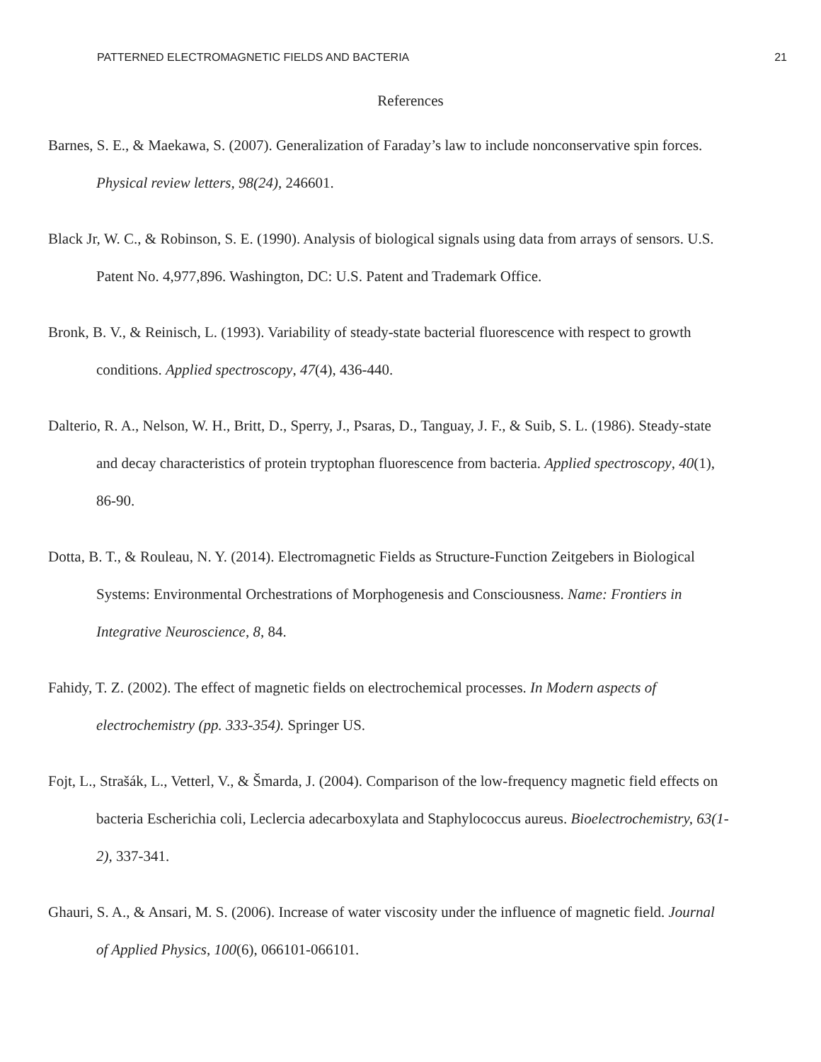PATTERNED ELECTROMAGNETIC FIELDS AND BACTERIA 21
References
Barnes, S. E., & Maekawa, S. (2007). Generalization of Faraday’s law to include nonconservative spin forces. Physical review letters, 98(24), 246601.
Black Jr, W. C., & Robinson, S. E. (1990). Analysis of biological signals using data from arrays of sensors. U.S. Patent No. 4,977,896. Washington, DC: U.S. Patent and Trademark Office.
Bronk, B. V., & Reinisch, L. (1993). Variability of steady-state bacterial fluorescence with respect to growth conditions. Applied spectroscopy, 47(4), 436-440.
Dalterio, R. A., Nelson, W. H., Britt, D., Sperry, J., Psaras, D., Tanguay, J. F., & Suib, S. L. (1986). Steady-state and decay characteristics of protein tryptophan fluorescence from bacteria. Applied spectroscopy, 40(1), 86-90.
Dotta, B. T., & Rouleau, N. Y. (2014). Electromagnetic Fields as Structure-Function Zeitgebers in Biological Systems: Environmental Orchestrations of Morphogenesis and Consciousness. Name: Frontiers in Integrative Neuroscience, 8, 84.
Fahidy, T. Z. (2002). The effect of magnetic fields on electrochemical processes. In Modern aspects of electrochemistry (pp. 333-354). Springer US.
Fojt, L., Strašák, L., Vetterl, V., & Šmarda, J. (2004). Comparison of the low-frequency magnetic field effects on bacteria Escherichia coli, Leclercia adecarboxylata and Staphylococcus aureus. Bioelectrochemistry, 63(1-2), 337-341.
Ghauri, S. A., & Ansari, M. S. (2006). Increase of water viscosity under the influence of magnetic field. Journal of Applied Physics, 100(6), 066101-066101.